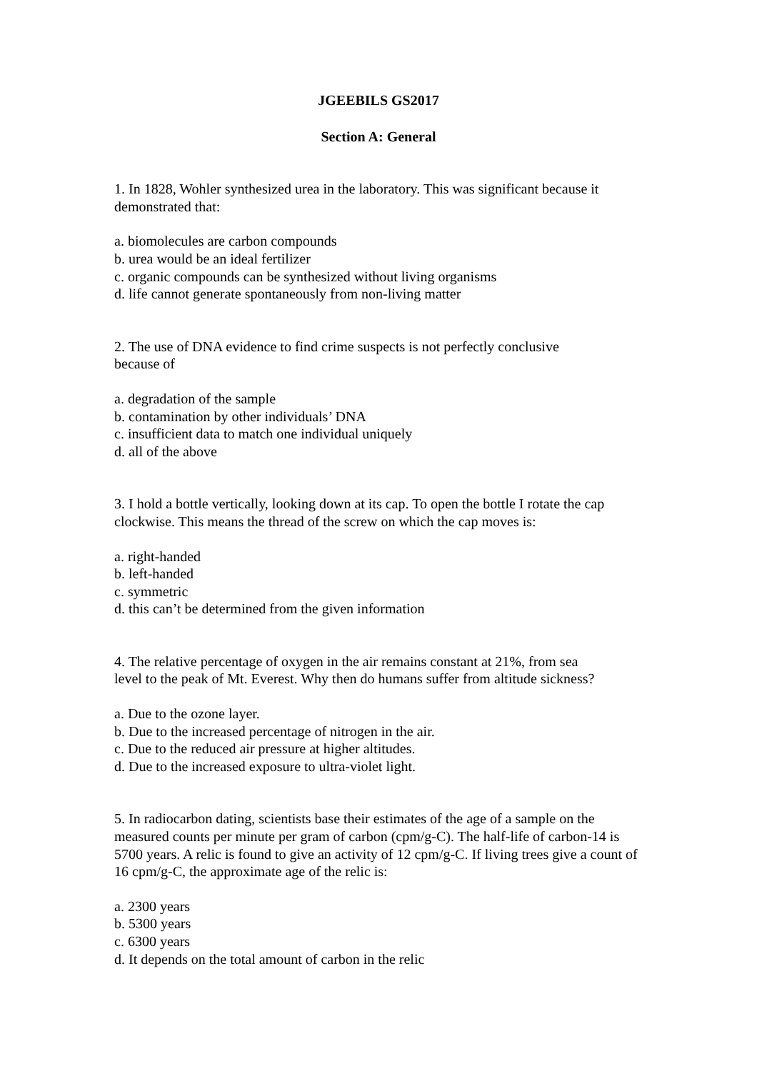JGEEBILS GS2017
Section A: General
1. In 1828, Wohler synthesized urea in the laboratory. This was significant because it demonstrated that:
a. biomolecules are carbon compounds
b. urea would be an ideal fertilizer
c. organic compounds can be synthesized without living organisms
d. life cannot generate spontaneously from non-living matter
2. The use of DNA evidence to find crime suspects is not perfectly conclusive
because of
a. degradation of the sample
b. contamination by other individuals’ DNA
c. insufficient data to match one individual uniquely
d. all of the above
3. I hold a bottle vertically, looking down at its cap. To open the bottle I rotate the cap clockwise. This means the thread of the screw on which the cap moves is:
a. right-handed
b. left-handed
c. symmetric
d. this can’t be determined from the given information
4. The relative percentage of oxygen in the air remains constant at 21%, from sea
level to the peak of Mt. Everest. Why then do humans suffer from altitude sickness?
a. Due to the ozone layer.
b. Due to the increased percentage of nitrogen in the air.
c. Due to the reduced air pressure at higher altitudes.
d. Due to the increased exposure to ultra-violet light.
5. In radiocarbon dating, scientists base their estimates of the age of a sample on the measured counts per minute per gram of carbon (cpm/g-C). The half-life of carbon-14 is 5700 years. A relic is found to give an activity of 12 cpm/g-C. If living trees give a count of 16 cpm/g-C, the approximate age of the relic is:
a. 2300 years
b. 5300 years
c. 6300 years
d. It depends on the total amount of carbon in the relic